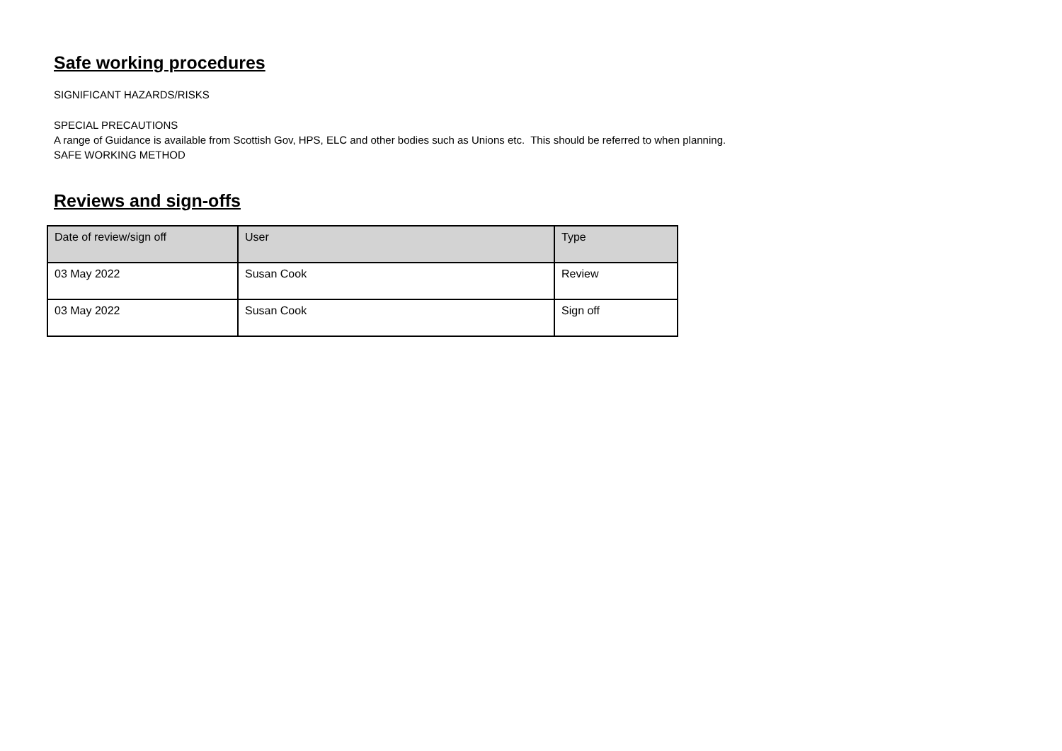Safe working procedures
SIGNIFICANT HAZARDS/RISKS
SPECIAL PRECAUTIONS
A range of Guidance is available from Scottish Gov, HPS, ELC and other bodies such as Unions etc. This should be referred to when planning.
SAFE WORKING METHOD
Reviews and sign-offs
| Date of review/sign off | User | Type |
| --- | --- | --- |
| 03 May 2022 | Susan Cook | Review |
| 03 May 2022 | Susan Cook | Sign off |